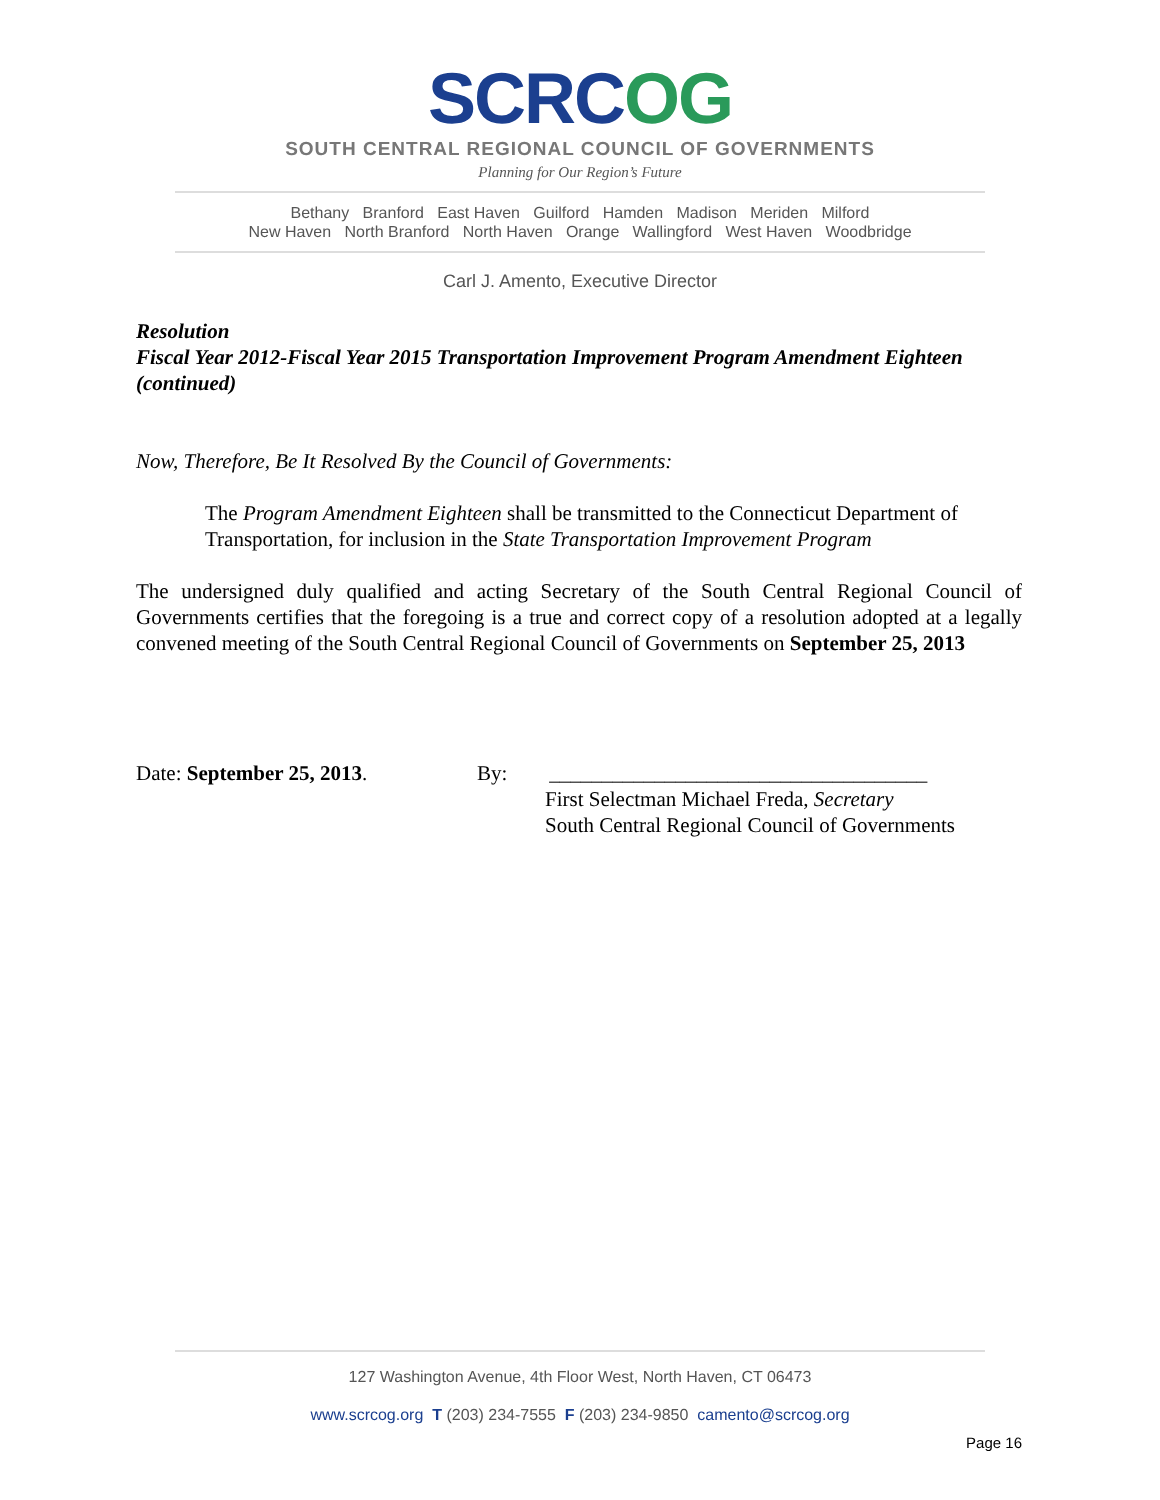SCRCOG
SOUTH CENTRAL REGIONAL COUNCIL OF GOVERNMENTS
Planning for Our Region’s Future
Bethany Branford East Haven Guilford Hamden Madison Meriden Milford
New Haven North Branford North Haven Orange Wallingford West Haven Woodbridge
Carl J. Amento, Executive Director
Resolution
Fiscal Year 2012-Fiscal Year 2015 Transportation Improvement Program Amendment Eighteen (continued)
Now, Therefore, Be It Resolved By the Council of Governments:
The Program Amendment Eighteen shall be transmitted to the Connecticut Department of Transportation, for inclusion in the State Transportation Improvement Program
The undersigned duly qualified and acting Secretary of the South Central Regional Council of Governments certifies that the foregoing is a true and correct copy of a resolution adopted at a legally convened meeting of the South Central Regional Council of Governments on September 25, 2013
Date: September 25, 2013. By: ____________________________________
First Selectman Michael Freda, Secretary
South Central Regional Council of Governments
127 Washington Avenue, 4th Floor West, North Haven, CT 06473
www.scrcog.org T (203) 234-7555 F (203) 234-9850 camento@scrcog.org
Page 16